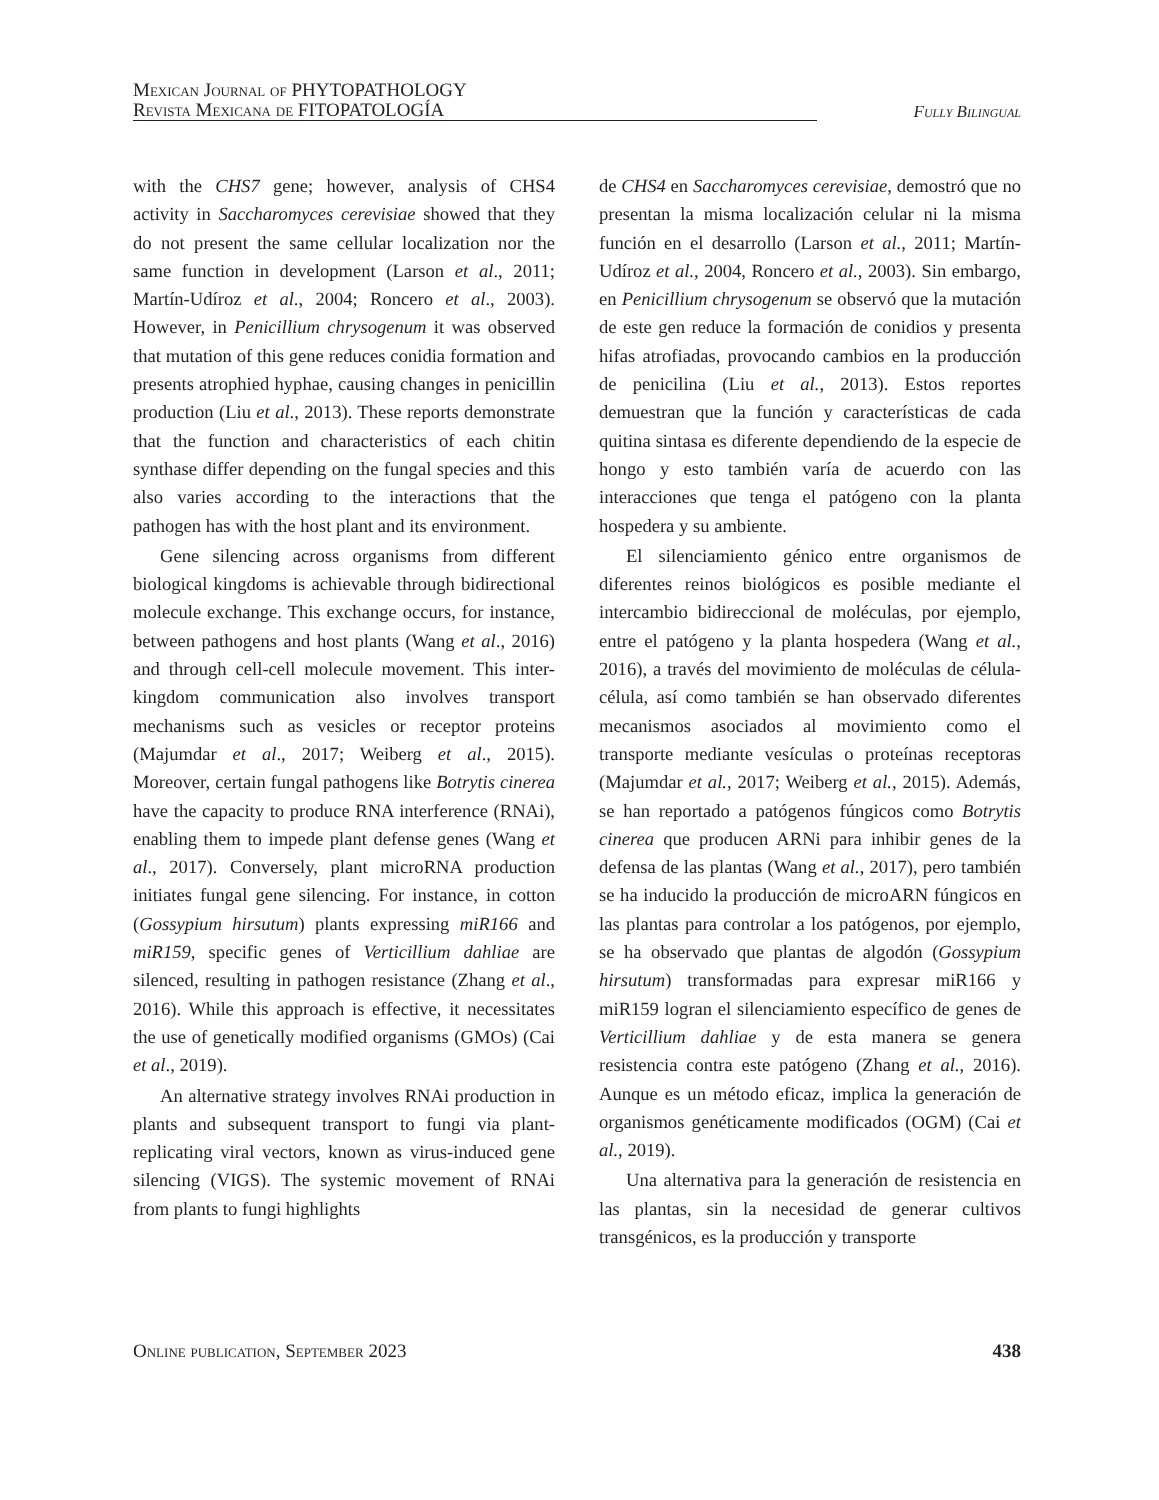Mexican Journal of PHYTOPATHOLOGY
Revista Mexicana de FITOPATOLOGÍA
Fully Bilingual
with the CHS7 gene; however, analysis of CHS4 activity in Saccharomyces cerevisiae showed that they do not present the same cellular localization nor the same function in development (Larson et al., 2011; Martín-Udíroz et al., 2004; Roncero et al., 2003). However, in Penicillium chrysogenum it was observed that mutation of this gene reduces conidia formation and presents atrophied hyphae, causing changes in penicillin production (Liu et al., 2013). These reports demonstrate that the function and characteristics of each chitin synthase differ depending on the fungal species and this also varies according to the interactions that the pathogen has with the host plant and its environment.
Gene silencing across organisms from different biological kingdoms is achievable through bidirectional molecule exchange. This exchange occurs, for instance, between pathogens and host plants (Wang et al., 2016) and through cell-cell molecule movement. This inter-kingdom communication also involves transport mechanisms such as vesicles or receptor proteins (Majumdar et al., 2017; Weiberg et al., 2015). Moreover, certain fungal pathogens like Botrytis cinerea have the capacity to produce RNA interference (RNAi), enabling them to impede plant defense genes (Wang et al., 2017). Conversely, plant microRNA production initiates fungal gene silencing. For instance, in cotton (Gossypium hirsutum) plants expressing miR166 and miR159, specific genes of Verticillium dahliae are silenced, resulting in pathogen resistance (Zhang et al., 2016). While this approach is effective, it necessitates the use of genetically modified organisms (GMOs) (Cai et al., 2019).
An alternative strategy involves RNAi production in plants and subsequent transport to fungi via plant-replicating viral vectors, known as virus-induced gene silencing (VIGS). The systemic movement of RNAi from plants to fungi highlights
de CHS4 en Saccharomyces cerevisiae, demostró que no presentan la misma localización celular ni la misma función en el desarrollo (Larson et al., 2011; Martín-Udíroz et al., 2004, Roncero et al., 2003). Sin embargo, en Penicillium chrysogenum se observó que la mutación de este gen reduce la formación de conidios y presenta hifas atrofiadas, provocando cambios en la producción de penicilina (Liu et al., 2013). Estos reportes demuestran que la función y características de cada quitina sintasa es diferente dependiendo de la especie de hongo y esto también varía de acuerdo con las interacciones que tenga el patógeno con la planta hospedera y su ambiente.
El silenciamiento génico entre organismos de diferentes reinos biológicos es posible mediante el intercambio bidireccional de moléculas, por ejemplo, entre el patógeno y la planta hospedera (Wang et al., 2016), a través del movimiento de moléculas de célula-célula, así como también se han observado diferentes mecanismos asociados al movimiento como el transporte mediante vesículas o proteínas receptoras (Majumdar et al., 2017; Weiberg et al., 2015). Además, se han reportado a patógenos fúngicos como Botrytis cinerea que producen ARNi para inhibir genes de la defensa de las plantas (Wang et al., 2017), pero también se ha inducido la producción de microARN fúngicos en las plantas para controlar a los patógenos, por ejemplo, se ha observado que plantas de algodón (Gossypium hirsutum) transformadas para expresar miR166 y miR159 logran el silenciamiento específico de genes de Verticillium dahliae y de esta manera se genera resistencia contra este patógeno (Zhang et al., 2016). Aunque es un método eficaz, implica la generación de organismos genéticamente modificados (OGM) (Cai et al., 2019).
Una alternativa para la generación de resistencia en las plantas, sin la necesidad de generar cultivos transgénicos, es la producción y transporte
Online publication, September 2023 438